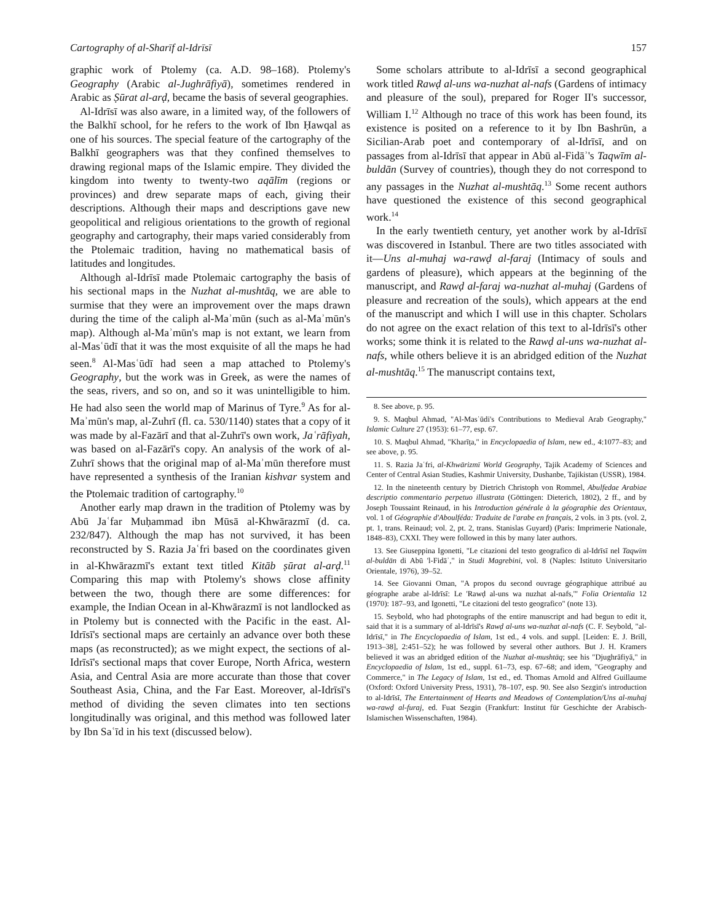Cartography of al-Sharīf al-Idrīsī 157
graphic work of Ptolemy (ca. A.D. 98–168). Ptolemy's Geography (Arabic al-Jughrāfiyā), sometimes rendered in Arabic as Ṣūrat al-arḍ, became the basis of several geographies.
Al-Idrīsī was also aware, in a limited way, of the followers of the Balkhī school, for he refers to the work of Ibn Ḥawqal as one of his sources. The special feature of the cartography of the Balkhī geographers was that they confined themselves to drawing regional maps of the Islamic empire. They divided the kingdom into twenty to twenty-two aqālīm (regions or provinces) and drew separate maps of each, giving their descriptions. Although their maps and descriptions gave new geopolitical and religious orientations to the growth of regional geography and cartography, their maps varied considerably from the Ptolemaic tradition, having no mathematical basis of latitudes and longitudes.
Although al-Idrīsī made Ptolemaic cartography the basis of his sectional maps in the Nuzhat al-mushtāq, we are able to surmise that they were an improvement over the maps drawn during the time of the caliph al-Maʾmūn (such as al-Maʾmūn's map). Although al-Maʾmūn's map is not extant, we learn from al-Masʿūdī that it was the most exquisite of all the maps he had seen.<sup>8</sup> Al-Masʿūdī had seen a map attached to Ptolemy's Geography, but the work was in Greek, as were the names of the seas, rivers, and so on, and so it was unintelligible to him. He had also seen the world map of Marinus of Tyre.<sup>9</sup> As for al-Maʾmūn's map, al-Zuhrī (fl. ca. 530/1140) states that a copy of it was made by al-Fazārī and that al-Zuhrī's own work, Jaʿrāfiyah, was based on al-Fazārī's copy. An analysis of the work of al-Zuhrī shows that the original map of al-Maʾmūn therefore must have represented a synthesis of the Iranian kishvar system and the Ptolemaic tradition of cartography.<sup>10</sup>
Another early map drawn in the tradition of Ptolemy was by Abū Jaʿfar Muḥammad ibn Mūsā al-Khwārazmī (d. ca. 232/847). Although the map has not survived, it has been reconstructed by S. Razia Jaʿfri based on the coordinates given in al-Khwārazmī's extant text titled Kitāb ṣūrat al-arḍ.<sup>11</sup> Comparing this map with Ptolemy's shows close affinity between the two, though there are some differences: for example, the Indian Ocean in al-Khwārazmī is not landlocked as in Ptolemy but is connected with the Pacific in the east. Al-Idrīsī's sectional maps are certainly an advance over both these maps (as reconstructed); as we might expect, the sections of al-Idrīsī's sectional maps that cover Europe, North Africa, western Asia, and Central Asia are more accurate than those that cover Southeast Asia, China, and the Far East. Moreover, al-Idrīsī's method of dividing the seven climates into ten sections longitudinally was original, and this method was followed later by Ibn Saʿīd in his text (discussed below).
Some scholars attribute to al-Idrīsī a second geographical work titled Rawḍ al-uns wa-nuzhat al-nafs (Gardens of intimacy and pleasure of the soul), prepared for Roger II's successor, William I.<sup>12</sup> Although no trace of this work has been found, its existence is posited on a reference to it by Ibn Bashrūn, a Sicilian-Arab poet and contemporary of al-Idrīsī, and on passages from al-Idrīsī that appear in Abū al-Fidāʾ's Taqwīm al-buldān (Survey of countries), though they do not correspond to any passages in the Nuzhat al-mushtāq.<sup>13</sup> Some recent authors have questioned the existence of this second geographical work.<sup>14</sup>
In the early twentieth century, yet another work by al-Idrīsī was discovered in Istanbul. There are two titles associated with it—Uns al-muhaj wa-rawḍ al-faraj (Intimacy of souls and gardens of pleasure), which appears at the beginning of the manuscript, and Rawḍ al-faraj wa-nuzhat al-muhaj (Gardens of pleasure and recreation of the souls), which appears at the end of the manuscript and which I will use in this chapter. Scholars do not agree on the exact relation of this text to al-Idrīsī's other works; some think it is related to the Rawḍ al-uns wa-nuzhat al-nafs, while others believe it is an abridged edition of the Nuzhat al-mushtāq.<sup>15</sup> The manuscript contains text,
8. See above, p. 95.
9. S. Maqbul Ahmad, "Al-Masʿūdi's Contributions to Medieval Arab Geography," Islamic Culture 27 (1953): 61–77, esp. 67.
10. S. Maqbul Ahmad, "Kharīṭa," in Encyclopaedia of Islam, new ed., 4:1077–83; and see above, p. 95.
11. S. Razia Jaʿfri, al-Khwārizmī World Geography, Tajik Academy of Sciences and Center of Central Asian Studies, Kashmir University, Dushanbe, Tajikistan (USSR), 1984.
12. In the nineteenth century by Dietrich Christoph von Rommel, Abulfedae Arabiae descriptio commentario perpetuo illustrata (Göttingen: Dieterich, 1802), 2 ff., and by Joseph Toussaint Reinaud, in his Introduction générale à la géographie des Orientaux, vol. 1 of Géographie d'Aboulféda: Traduite de l'arabe en français, 2 vols. in 3 pts. (vol. 2, pt. 1, trans. Reinaud; vol. 2, pt. 2, trans. Stanislas Guyard) (Paris: Imprimerie Nationale, 1848–83), CXXI. They were followed in this by many later authors.
13. See Giuseppina Igonetti, "Le citazioni del testo geografico di al-Idrīsī nel Taqwīm al-buldān di Abū 'l-Fidāʾ," in Studi Magrebini, vol. 8 (Naples: Istituto Universitario Orientale, 1976), 39–52.
14. See Giovanni Oman, "A propos du second ouvrage géographique attribué au géographe arabe al-Idrīsī: Le 'Rawḍ al-uns wa nuzhat al-nafs,'" Folia Orientalia 12 (1970): 187–93, and Igonetti, "Le citazioni del testo geografico" (note 13).
15. Seybold, who had photographs of the entire manuscript and had begun to edit it, said that it is a summary of al-Idrīsī's Rawḍ al-uns wa-nuzhat al-nafs (C. F. Seybold, "al-Idrīsī," in The Encyclopaedia of Islam, 1st ed., 4 vols. and suppl. [Leiden: E. J. Brill, 1913–38], 2:451–52); he was followed by several other authors. But J. H. Kramers believed it was an abridged edition of the Nuzhat al-mushtāq; see his "Djughrāfiyā," in Encyclopaedia of Islam, 1st ed., suppl. 61–73, esp. 67–68; and idem, "Geography and Commerce," in The Legacy of Islam, 1st ed., ed. Thomas Arnold and Alfred Guillaume (Oxford: Oxford University Press, 1931), 78–107, esp. 90. See also Sezgin's introduction to al-Idrīsī, The Entertainment of Hearts and Meadows of Contemplation/Uns al-muhaj wa-rawḍ al-furaj, ed. Fuat Sezgin (Frankfurt: Institut für Geschichte der Arabisch-Islamischen Wissenschaften, 1984).